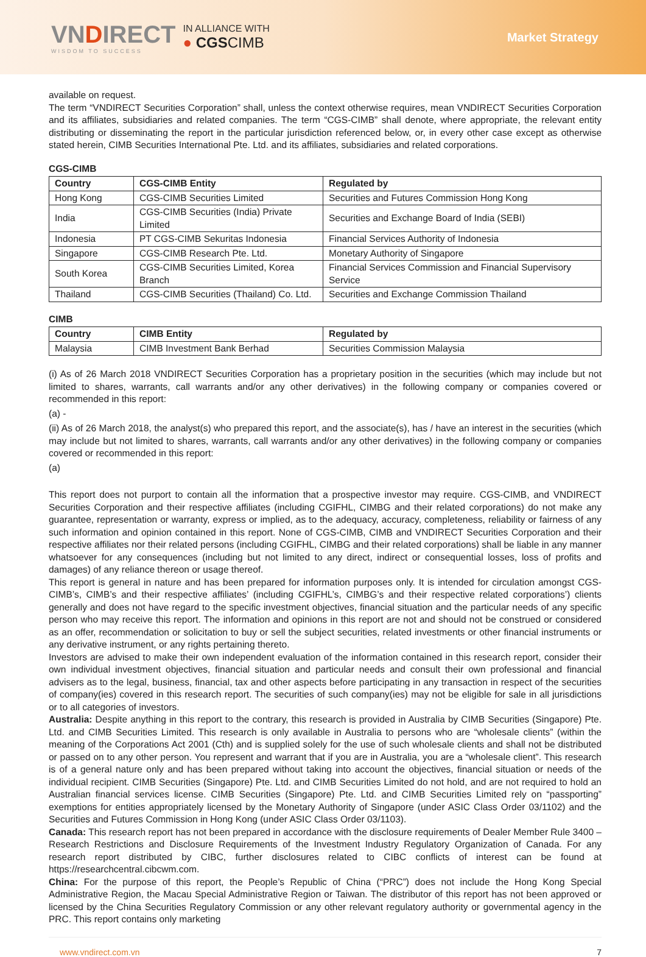VNDIRECT
WISDOM TO SUCCESS
IN ALLIANCE WITH
● CGSCIMB
Market Strategy
available on request.
The term “VNDIRECT Securities Corporation” shall, unless the context otherwise requires, mean VNDIRECT Securities Corporation and its affiliates, subsidiaries and related companies. The term “CGS-CIMB” shall denote, where appropriate, the relevant entity distributing or disseminating the report in the particular jurisdiction referenced below, or, in every other case except as otherwise stated herein, CIMB Securities International Pte. Ltd. and its affiliates, subsidiaries and related corporations.
CGS-CIMB
| Country | CGS-CIMB Entity | Regulated by |
| --- | --- | --- |
| Hong Kong | CGS-CIMB Securities Limited | Securities and Futures Commission Hong Kong |
| India | CGS-CIMB Securities (India) Private Limited | Securities and Exchange Board of India (SEBI) |
| Indonesia | PT CGS-CIMB Sekuritas Indonesia | Financial Services Authority of Indonesia |
| Singapore | CGS-CIMB Research Pte. Ltd. | Monetary Authority of Singapore |
| South Korea | CGS-CIMB Securities Limited, Korea Branch | Financial Services Commission and Financial Supervisory Service |
| Thailand | CGS-CIMB Securities (Thailand) Co. Ltd. | Securities and Exchange Commission Thailand |
CIMB
| Country | CIMB Entity | Regulated by |
| --- | --- | --- |
| Malaysia | CIMB Investment Bank Berhad | Securities Commission Malaysia |
(i) As of 26 March 2018 VNDIRECT Securities Corporation has a proprietary position in the securities (which may include but not limited to shares, warrants, call warrants and/or any other derivatives) in the following company or companies covered or recommended in this report:
(a) -
(ii) As of 26 March 2018, the analyst(s) who prepared this report, and the associate(s), has / have an interest in the securities (which may include but not limited to shares, warrants, call warrants and/or any other derivatives) in the following company or companies covered or recommended in this report:
(a)
This report does not purport to contain all the information that a prospective investor may require. CGS-CIMB, and VNDIRECT Securities Corporation and their respective affiliates (including CGIFHL, CIMBG and their related corporations) do not make any guarantee, representation or warranty, express or implied, as to the adequacy, accuracy, completeness, reliability or fairness of any such information and opinion contained in this report. None of CGS-CIMB, CIMB and VNDIRECT Securities Corporation and their respective affiliates nor their related persons (including CGIFHL, CIMBG and their related corporations) shall be liable in any manner whatsoever for any consequences (including but not limited to any direct, indirect or consequential losses, loss of profits and damages) of any reliance thereon or usage thereof.
This report is general in nature and has been prepared for information purposes only. It is intended for circulation amongst CGS-CIMB’s, CIMB’s and their respective affiliates’ (including CGIFHL’s, CIMBG’s and their respective related corporations’) clients generally and does not have regard to the specific investment objectives, financial situation and the particular needs of any specific person who may receive this report. The information and opinions in this report are not and should not be construed or considered as an offer, recommendation or solicitation to buy or sell the subject securities, related investments or other financial instruments or any derivative instrument, or any rights pertaining thereto.
Investors are advised to make their own independent evaluation of the information contained in this research report, consider their own individual investment objectives, financial situation and particular needs and consult their own professional and financial advisers as to the legal, business, financial, tax and other aspects before participating in any transaction in respect of the securities of company(ies) covered in this research report. The securities of such company(ies) may not be eligible for sale in all jurisdictions or to all categories of investors.
Australia: Despite anything in this report to the contrary, this research is provided in Australia by CIMB Securities (Singapore) Pte. Ltd. and CIMB Securities Limited. This research is only available in Australia to persons who are “wholesale clients” (within the meaning of the Corporations Act 2001 (Cth) and is supplied solely for the use of such wholesale clients and shall not be distributed or passed on to any other person. You represent and warrant that if you are in Australia, you are a “wholesale client”. This research is of a general nature only and has been prepared without taking into account the objectives, financial situation or needs of the individual recipient. CIMB Securities (Singapore) Pte. Ltd. and CIMB Securities Limited do not hold, and are not required to hold an Australian financial services license. CIMB Securities (Singapore) Pte. Ltd. and CIMB Securities Limited rely on “passporting” exemptions for entities appropriately licensed by the Monetary Authority of Singapore (under ASIC Class Order 03/1102) and the Securities and Futures Commission in Hong Kong (under ASIC Class Order 03/1103).
Canada: This research report has not been prepared in accordance with the disclosure requirements of Dealer Member Rule 3400 – Research Restrictions and Disclosure Requirements of the Investment Industry Regulatory Organization of Canada. For any research report distributed by CIBC, further disclosures related to CIBC conflicts of interest can be found at https://researchcentral.cibcwm.com.
China: For the purpose of this report, the People’s Republic of China (“PRC”) does not include the Hong Kong Special Administrative Region, the Macau Special Administrative Region or Taiwan. The distributor of this report has not been approved or licensed by the China Securities Regulatory Commission or any other relevant regulatory authority or governmental agency in the PRC. This report contains only marketing
www.vndirect.com.vn 7